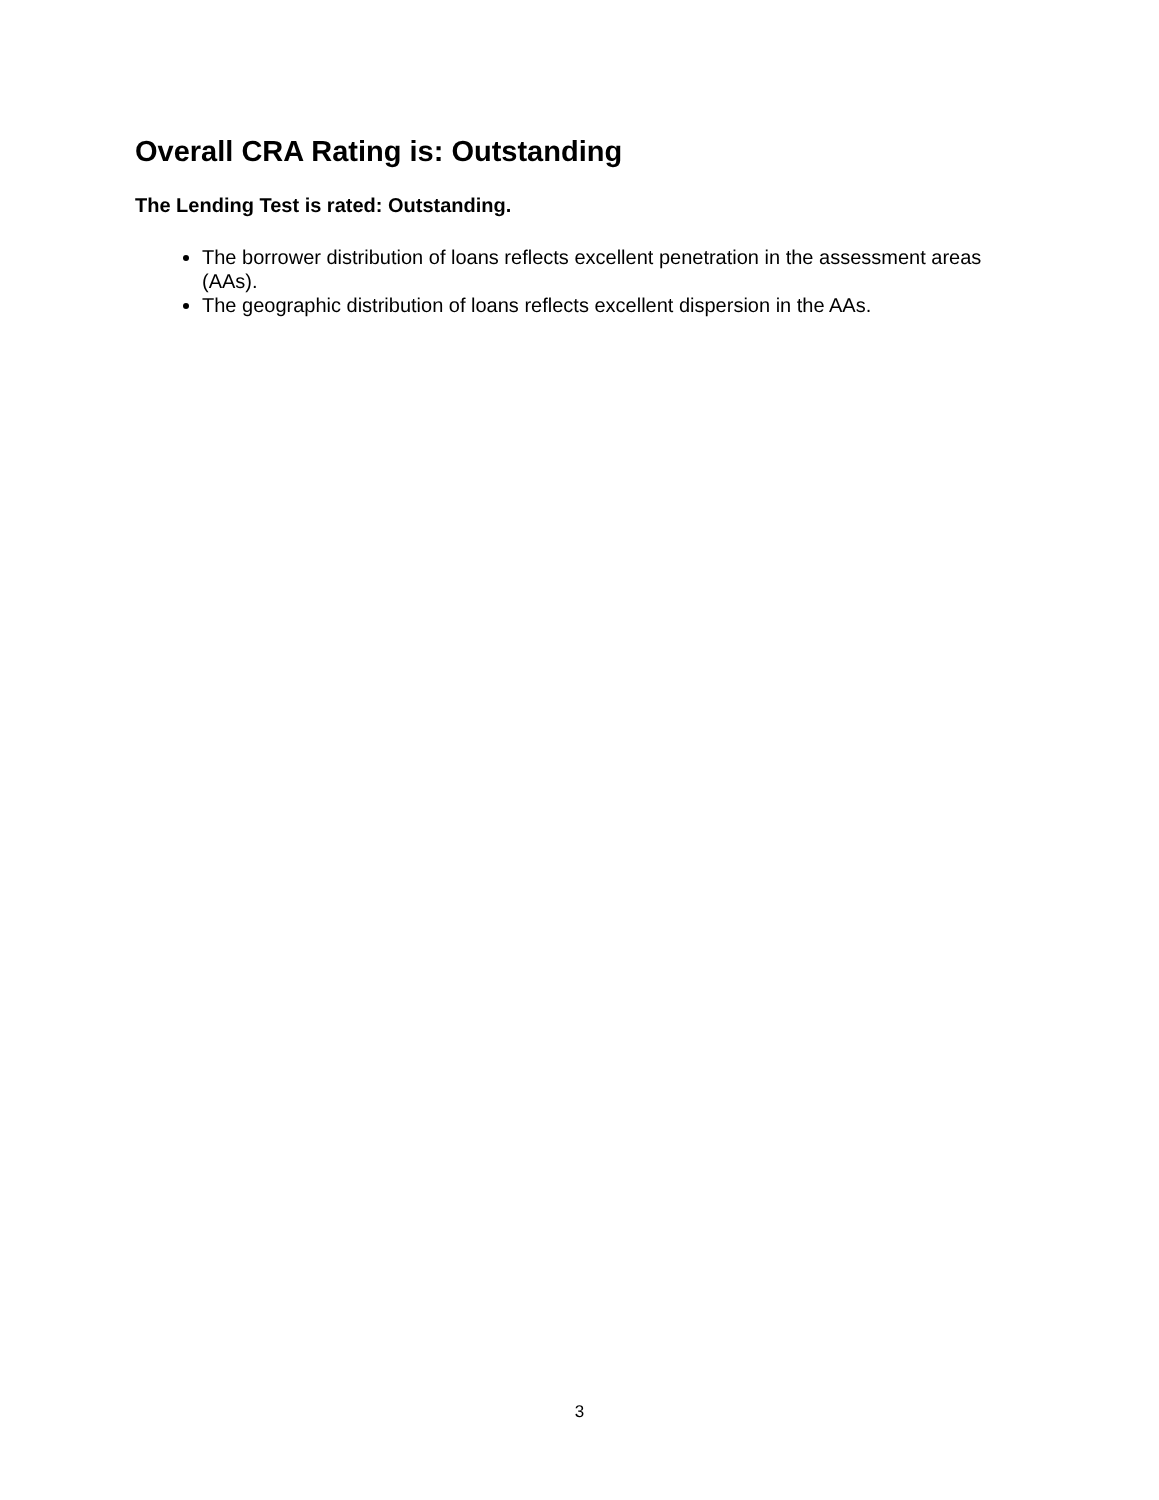Overall CRA Rating is: Outstanding
The Lending Test is rated: Outstanding.
The borrower distribution of loans reflects excellent penetration in the assessment areas (AAs).
The geographic distribution of loans reflects excellent dispersion in the AAs.
3